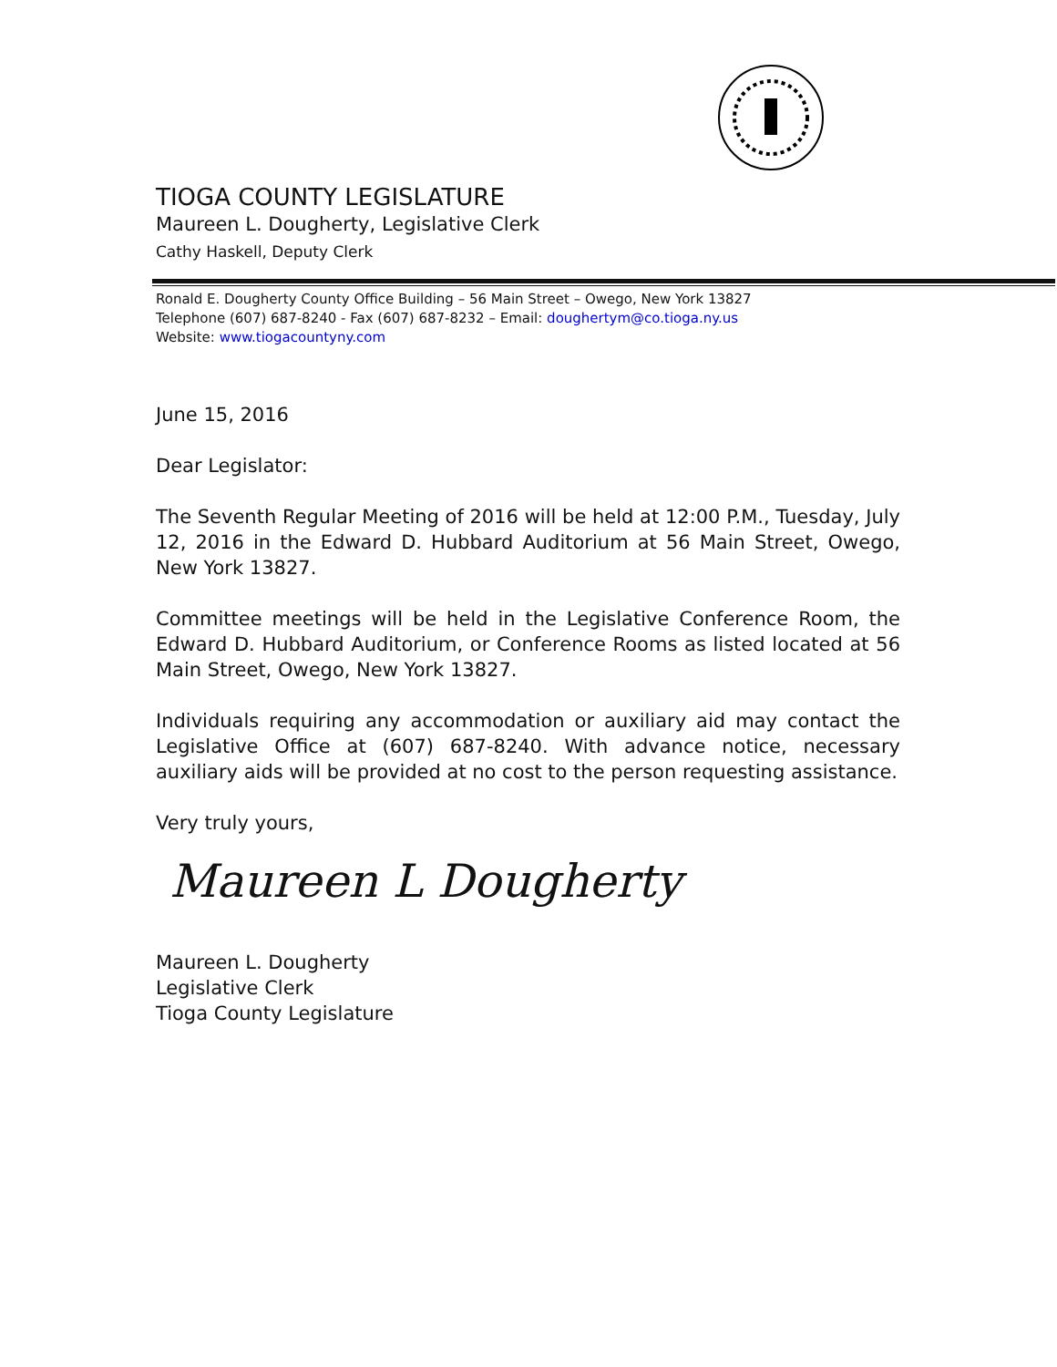TIOGA COUNTY LEGISLATURE
Maureen L. Dougherty, Legislative Clerk
Cathy Haskell, Deputy Clerk
Ronald E. Dougherty County Office Building – 56 Main Street – Owego, New York 13827
Telephone (607) 687-8240 - Fax (607) 687-8232 – Email: doughertym@co.tioga.ny.us
Website: www.tiogacountyny.com
June 15, 2016
Dear Legislator:
The Seventh Regular Meeting of 2016 will be held at 12:00 P.M., Tuesday, July 12, 2016 in the Edward D. Hubbard Auditorium at 56 Main Street, Owego, New York 13827.
Committee meetings will be held in the Legislative Conference Room, the Edward D. Hubbard Auditorium, or Conference Rooms as listed located at 56 Main Street, Owego, New York 13827.
Individuals requiring any accommodation or auxiliary aid may contact the Legislative Office at (607) 687-8240. With advance notice, necessary auxiliary aids will be provided at no cost to the person requesting assistance.
Very truly yours,
Maureen L Dougherty
Maureen L. Dougherty
Legislative Clerk
Tioga County Legislature